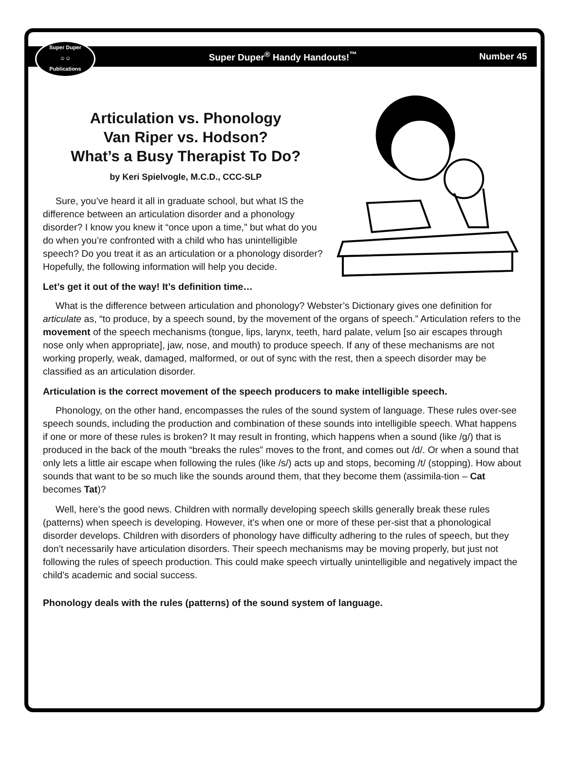Super Duper
☺☺
Publications
Super Duper<sup>®</sup> Handy Handouts!<sup>™</sup> Number 45
Articulation vs. Phonology
Van Riper vs. Hodson?
What’s a Busy Therapist To Do?
by Keri Spielvogle, M.C.D., CCC-SLP
Sure, you’ve heard it all in graduate school, but what IS the difference between an articulation disorder and a phonology disorder? I know you knew it “once upon a time,” but what do you do when you’re confronted with a child who has unintelligible speech? Do you treat it as an articulation or a phonology disorder? Hopefully, the following information will help you decide.
Let’s get it out of the way! It’s definition time…
What is the difference between articulation and phonology? Webster’s Dictionary gives one definition for articulate as, “to produce, by a speech sound, by the movement of the organs of speech.” Articulation refers to the movement of the speech mechanisms (tongue, lips, larynx, teeth, hard palate, velum [so air escapes through nose only when appropriate], jaw, nose, and mouth) to produce speech. If any of these mechanisms are not working properly, weak, damaged, malformed, or out of sync with the rest, then a speech disorder may be classified as an articulation disorder.
Articulation is the correct movement of the speech producers to make intelligible speech.
Phonology, on the other hand, encompasses the rules of the sound system of language. These rules over-see speech sounds, including the production and combination of these sounds into intelligible speech. What happens if one or more of these rules is broken? It may result in fronting, which happens when a sound (like /g/) that is produced in the back of the mouth “breaks the rules” moves to the front, and comes out /d/. Or when a sound that only lets a little air escape when following the rules (like /s/) acts up and stops, becoming /t/ (stopping). How about sounds that want to be so much like the sounds around them, that they become them (assimila-tion – Cat becomes Tat)?
Well, here’s the good news. Children with normally developing speech skills generally break these rules (patterns) when speech is developing. However, it’s when one or more of these per-sist that a phonological disorder develops. Children with disorders of phonology have difficulty adhering to the rules of speech, but they don’t necessarily have articulation disorders. Their speech mechanisms may be moving properly, but just not following the rules of speech production. This could make speech virtually unintelligible and negatively impact the child’s academic and social success.
Phonology deals with the rules (patterns) of the sound system of language.